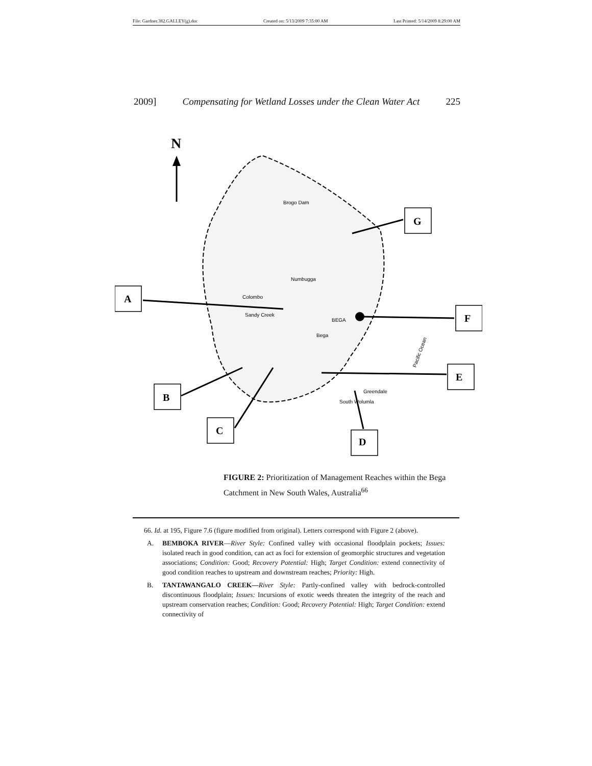File: Gardner.382.GALLEY(g).doc Created on: 5/13/2009 7:35:00 AM Last Printed: 5/14/2009 8:29:00 AM
2009] Compensating for Wetland Losses under the Clean Water Act 225
N
Brogo Dam
BEGA
Colombo
Sandy Creek
Numbugga
Bega
Greendale
South Wolumla
Pacific Ocean
G
A
F
E
B
C
D
FIGURE 2: Prioritization of Management Reaches within the Bega Catchment in New South Wales, Australia<sup>66</sup>
66. Id. at 195, Figure 7.6 (figure modified from original). Letters correspond with Figure 2 (above).
A. BEMBOKA RIVER—River Style: Confined valley with occasional floodplain pockets; Issues: isolated reach in good condition, can act as foci for extension of geomorphic structures and vegetation associations; Condition: Good; Recovery Potential: High; Target Condition: extend connectivity of good condition reaches to upstream and downstream reaches; Priority: High.
B. TANTAWANGALO CREEK—River Style: Partly-confined valley with bedrock-controlled discontinuous floodplain; Issues: Incursions of exotic weeds threaten the integrity of the reach and upstream conservation reaches; Condition: Good; Recovery Potential: High; Target Condition: extend connectivity of